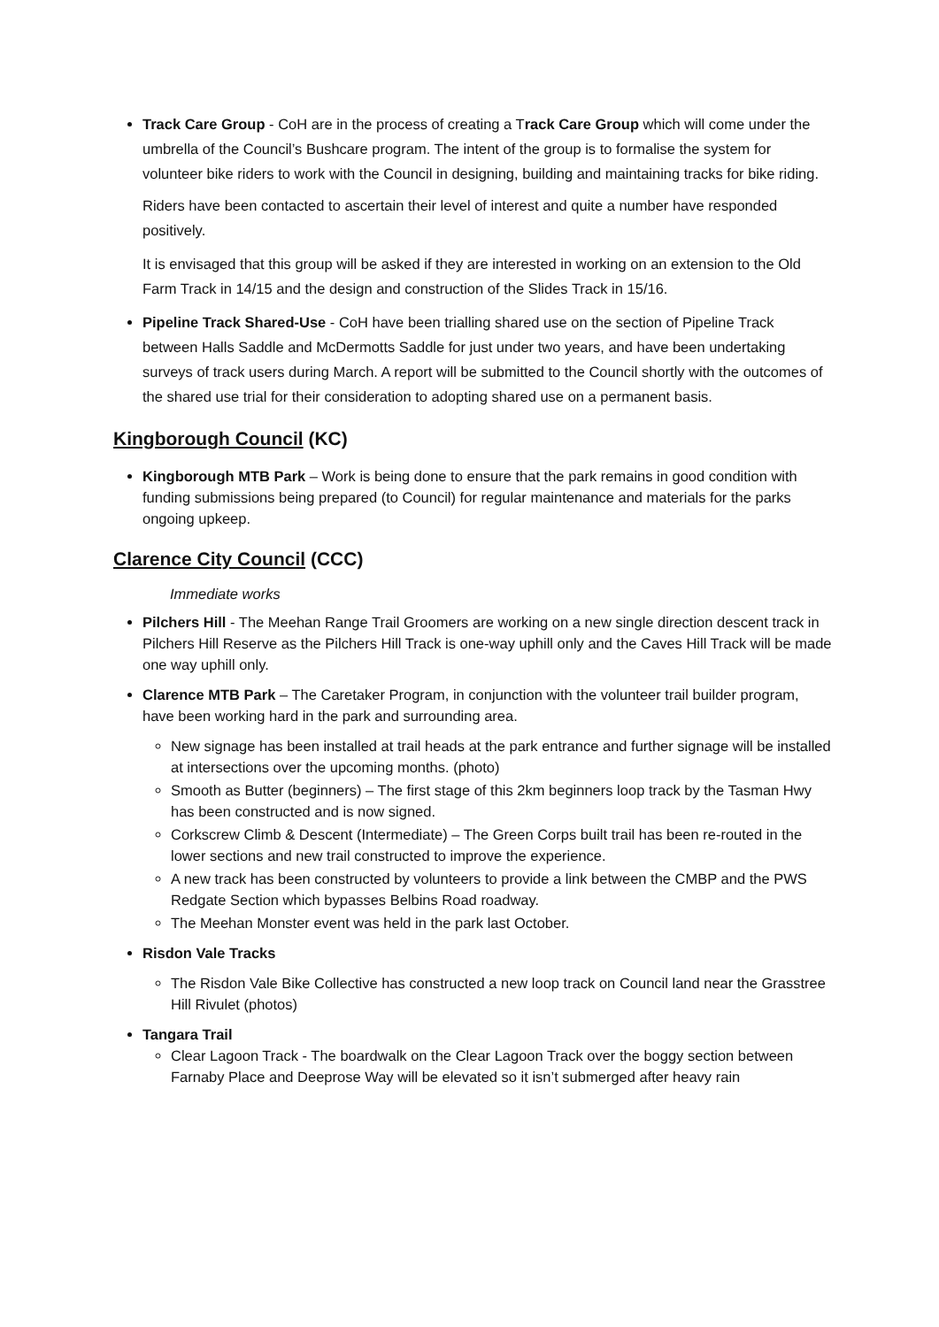Track Care Group - CoH are in the process of creating a Track Care Group which will come under the umbrella of the Council’s Bushcare program. The intent of the group is to formalise the system for volunteer bike riders to work with the Council in designing, building and maintaining tracks for bike riding.
Riders have been contacted to ascertain their level of interest and quite a number have responded positively.
It is envisaged that this group will be asked if they are interested in working on an extension to the Old Farm Track in 14/15 and the design and construction of the Slides Track in 15/16.
Pipeline Track Shared-Use - CoH have been trialling shared use on the section of Pipeline Track between Halls Saddle and McDermotts Saddle for just under two years, and have been undertaking surveys of track users during March. A report will be submitted to the Council shortly with the outcomes of the shared use trial for their consideration to adopting shared use on a permanent basis.
Kingborough Council (KC)
Kingborough MTB Park – Work is being done to ensure that the park remains in good condition with funding submissions being prepared (to Council) for regular maintenance and materials for the parks ongoing upkeep.
Clarence City Council (CCC)
Immediate works
Pilchers Hill - The Meehan Range Trail Groomers are working on a new single direction descent track in Pilchers Hill Reserve as the Pilchers Hill Track is one-way uphill only and the Caves Hill Track will be made one way uphill only.
Clarence MTB Park – The Caretaker Program, in conjunction with the volunteer trail builder program, have been working hard in the park and surrounding area.
New signage has been installed at trail heads at the park entrance and further signage will be installed at intersections over the upcoming months. (photo)
Smooth as Butter (beginners) – The first stage of this 2km beginners loop track by the Tasman Hwy has been constructed and is now signed.
Corkscrew Climb & Descent (Intermediate) – The Green Corps built trail has been re-routed in the lower sections and new trail constructed to improve the experience.
A new track has been constructed by volunteers to provide a link between the CMBP and the PWS Redgate Section which bypasses Belbins Road roadway.
The Meehan Monster event was held in the park last October.
Risdon Vale Tracks
The Risdon Vale Bike Collective has constructed a new loop track on Council land near the Grasstree Hill Rivulet (photos)
Tangara Trail
Clear Lagoon Track - The boardwalk on the Clear Lagoon Track over the boggy section between Farnaby Place and Deeprose Way will be elevated so it isn’t submerged after heavy rain